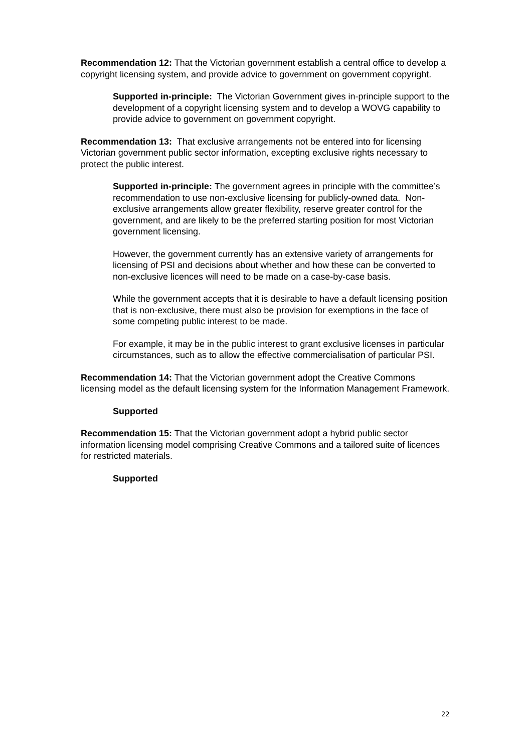Recommendation 12: That the Victorian government establish a central office to develop a copyright licensing system, and provide advice to government on government copyright.
Supported in-principle: The Victorian Government gives in-principle support to the development of a copyright licensing system and to develop a WOVG capability to provide advice to government on government copyright.
Recommendation 13: That exclusive arrangements not be entered into for licensing Victorian government public sector information, excepting exclusive rights necessary to protect the public interest.
Supported in-principle: The government agrees in principle with the committee’s recommendation to use non-exclusive licensing for publicly-owned data. Non-exclusive arrangements allow greater flexibility, reserve greater control for the government, and are likely to be the preferred starting position for most Victorian government licensing.
However, the government currently has an extensive variety of arrangements for licensing of PSI and decisions about whether and how these can be converted to non-exclusive licences will need to be made on a case-by-case basis.
While the government accepts that it is desirable to have a default licensing position that is non-exclusive, there must also be provision for exemptions in the face of some competing public interest to be made.
For example, it may be in the public interest to grant exclusive licenses in particular circumstances, such as to allow the effective commercialisation of particular PSI.
Recommendation 14: That the Victorian government adopt the Creative Commons licensing model as the default licensing system for the Information Management Framework.
Supported
Recommendation 15: That the Victorian government adopt a hybrid public sector information licensing model comprising Creative Commons and a tailored suite of licences for restricted materials.
Supported
22